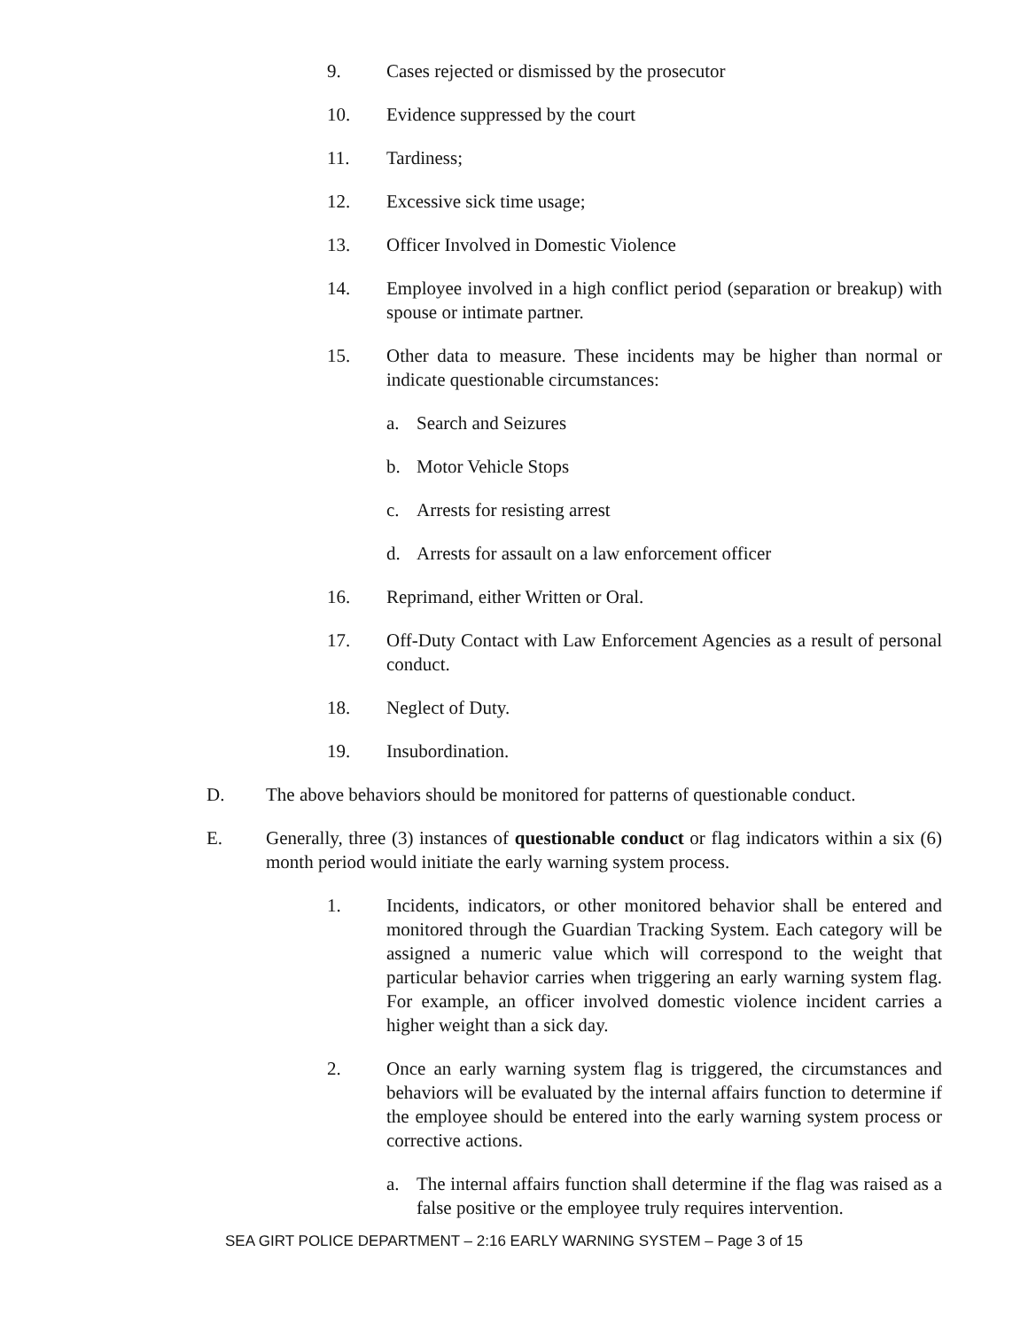9. Cases rejected or dismissed by the prosecutor
10. Evidence suppressed by the court
11. Tardiness;
12. Excessive sick time usage;
13. Officer Involved in Domestic Violence
14. Employee involved in a high conflict period (separation or breakup) with spouse or intimate partner.
15. Other data to measure. These incidents may be higher than normal or indicate questionable circumstances:
a. Search and Seizures
b. Motor Vehicle Stops
c. Arrests for resisting arrest
d. Arrests for assault on a law enforcement officer
16. Reprimand, either Written or Oral.
17. Off-Duty Contact with Law Enforcement Agencies as a result of personal conduct.
18. Neglect of Duty.
19. Insubordination.
D. The above behaviors should be monitored for patterns of questionable conduct.
E. Generally, three (3) instances of questionable conduct or flag indicators within a six (6) month period would initiate the early warning system process.
1. Incidents, indicators, or other monitored behavior shall be entered and monitored through the Guardian Tracking System. Each category will be assigned a numeric value which will correspond to the weight that particular behavior carries when triggering an early warning system flag. For example, an officer involved domestic violence incident carries a higher weight than a sick day.
2. Once an early warning system flag is triggered, the circumstances and behaviors will be evaluated by the internal affairs function to determine if the employee should be entered into the early warning system process or corrective actions.
a. The internal affairs function shall determine if the flag was raised as a false positive or the employee truly requires intervention.
SEA GIRT POLICE DEPARTMENT – 2:16 EARLY WARNING SYSTEM – Page 3 of 15